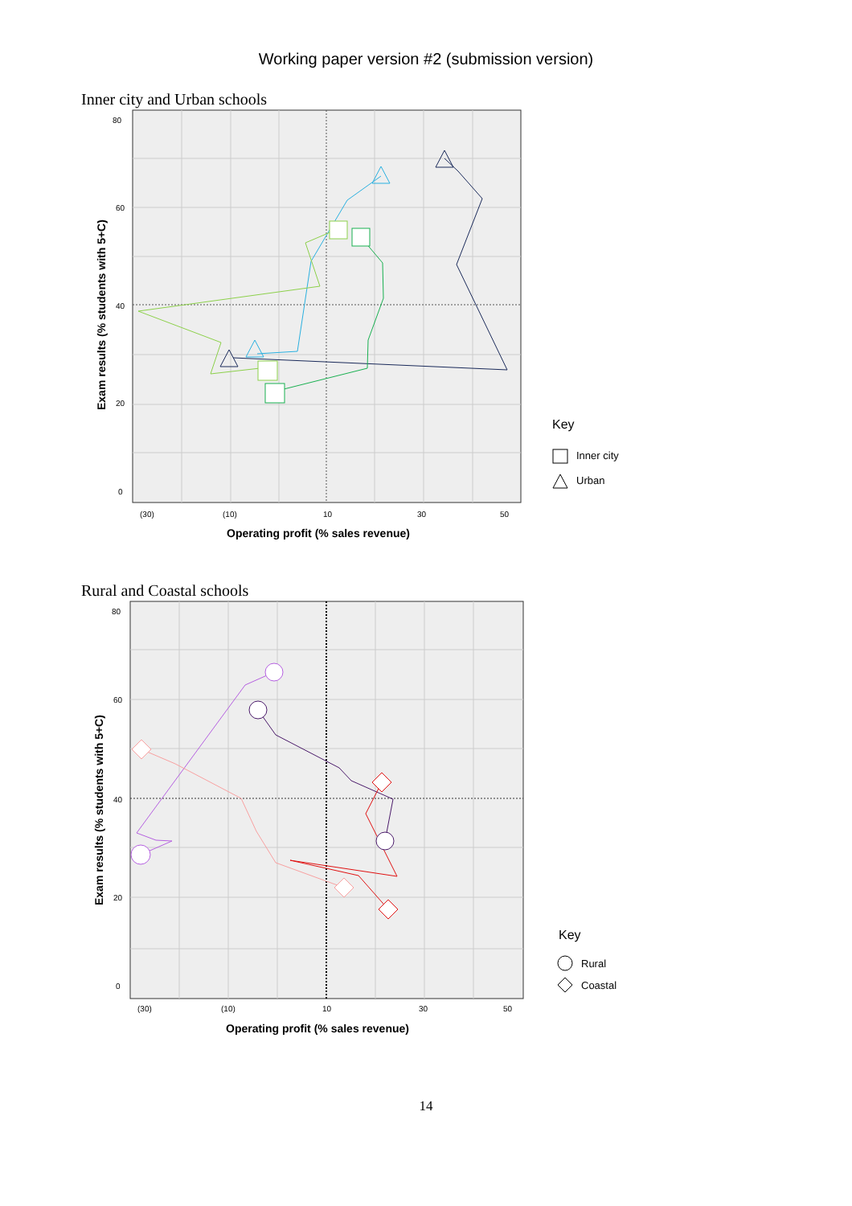Working paper version #2 (submission version)
Inner city and Urban schools
80
60
40
20
0
(30)
(10)
10
30
50
Operating profit (% sales revenue)
Exam results (% students with 5+C)
Key
Inner city
Urban
Rural and Coastal schools
80
60
40
20
0
(30)
(10)
10
30
50
Operating profit (% sales revenue)
Exam results (% students with 5+C)
Key
Rural
Coastal
14